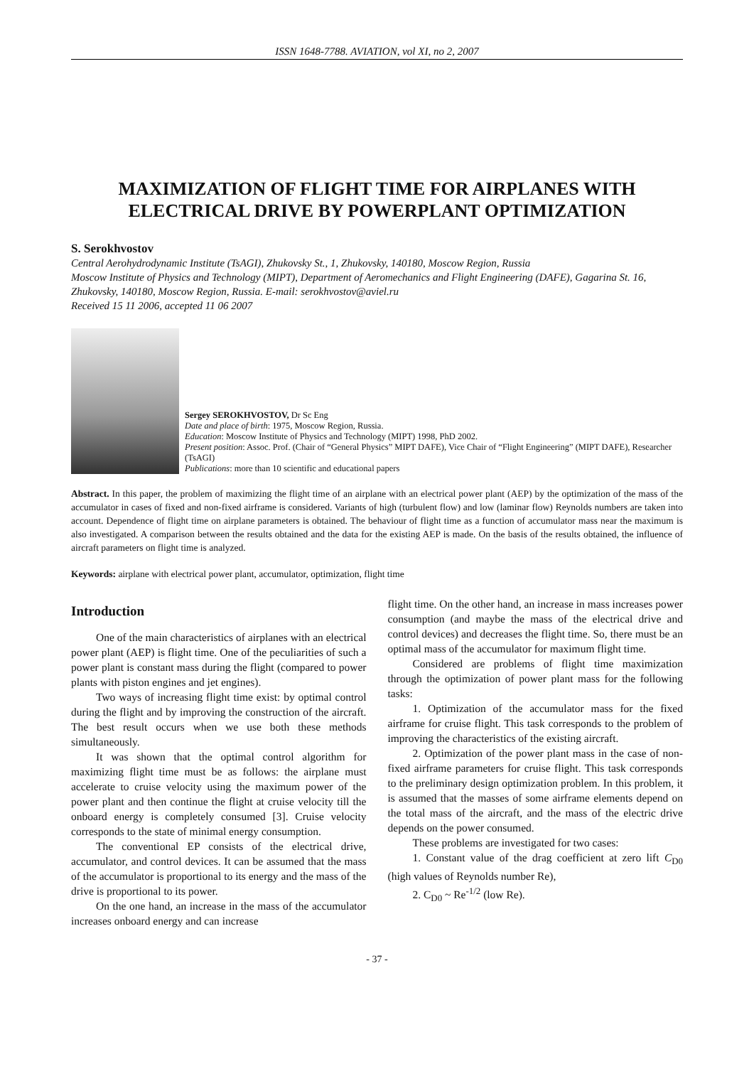ISSN 1648-7788. AVIATION, vol XI, no 2, 2007
MAXIMIZATION OF FLIGHT TIME FOR AIRPLANES WITH ELECTRICAL DRIVE BY POWERPLANT OPTIMIZATION
S. Serokhvostov
Central Aerohydrodynamic Institute (TsAGI), Zhukovsky St., 1, Zhukovsky, 140180, Moscow Region, Russia
Moscow Institute of Physics and Technology (MIPT), Department of Aeromechanics and Flight Engineering (DAFE), Gagarina St. 16, Zhukovsky, 140180, Moscow Region, Russia. E-mail: serokhvostov@aviel.ru
Received 15 11 2006, accepted 11 06 2007
Sergey SEROKHVOSTOV, Dr Sc Eng
Date and place of birth: 1975, Moscow Region, Russia.
Education: Moscow Institute of Physics and Technology (MIPT) 1998, PhD 2002.
Present position: Assoc. Prof. (Chair of “General Physics” MIPT DAFE), Vice Chair of “Flight Engineering” (MIPT DAFE), Researcher (TsAGI)
Publications: more than 10 scientific and educational papers
Abstract. In this paper, the problem of maximizing the flight time of an airplane with an electrical power plant (AEP) by the optimization of the mass of the accumulator in cases of fixed and non-fixed airframe is considered. Variants of high (turbulent flow) and low (laminar flow) Reynolds numbers are taken into account. Dependence of flight time on airplane parameters is obtained. The behaviour of flight time as a function of accumulator mass near the maximum is also investigated. A comparison between the results obtained and the data for the existing AEP is made. On the basis of the results obtained, the influence of aircraft parameters on flight time is analyzed.
Keywords: airplane with electrical power plant, accumulator, optimization, flight time
Introduction
One of the main characteristics of airplanes with an electrical power plant (AEP) is flight time. One of the peculiarities of such a power plant is constant mass during the flight (compared to power plants with piston engines and jet engines).
Two ways of increasing flight time exist: by optimal control during the flight and by improving the construction of the aircraft. The best result occurs when we use both these methods simultaneously.
It was shown that the optimal control algorithm for maximizing flight time must be as follows: the airplane must accelerate to cruise velocity using the maximum power of the power plant and then continue the flight at cruise velocity till the onboard energy is completely consumed [3]. Cruise velocity corresponds to the state of minimal energy consumption.
The conventional EP consists of the electrical drive, accumulator, and control devices. It can be assumed that the mass of the accumulator is proportional to its energy and the mass of the drive is proportional to its power.
On the one hand, an increase in the mass of the accumulator increases onboard energy and can increase
flight time. On the other hand, an increase in mass increases power consumption (and maybe the mass of the electrical drive and control devices) and decreases the flight time. So, there must be an optimal mass of the accumulator for maximum flight time.
Considered are problems of flight time maximization through the optimization of power plant mass for the following tasks:
1. Optimization of the accumulator mass for the fixed airframe for cruise flight. This task corresponds to the problem of improving the characteristics of the existing aircraft.
2. Optimization of the power plant mass in the case of non-fixed airframe parameters for cruise flight. This task corresponds to the preliminary design optimization problem. In this problem, it is assumed that the masses of some airframe elements depend on the total mass of the aircraft, and the mass of the electric drive depends on the power consumed.
These problems are investigated for two cases:
1. Constant value of the drag coefficient at zero lift C<sub>D0</sub> (high values of Reynolds number Re),
2. C<sub>D0</sub> ~ Re<sup>-1/2</sup> (low Re).
- 37 -